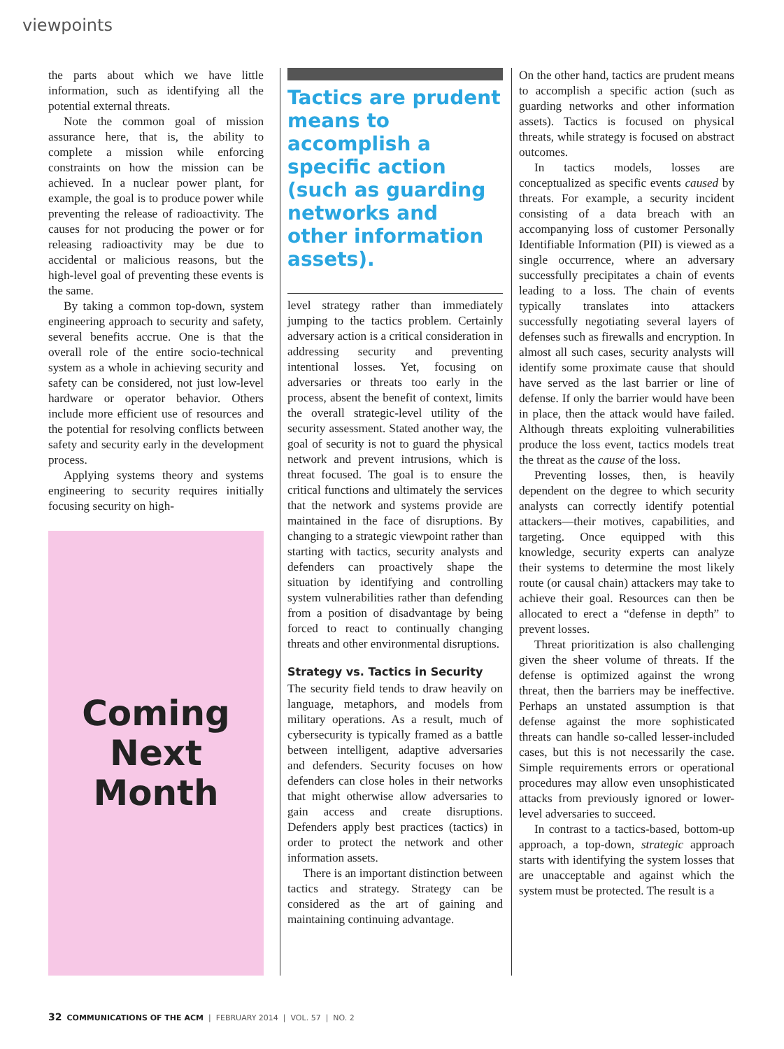viewpoints
the parts about which we have little information, such as identifying all the potential external threats.
Note the common goal of mission assurance here, that is, the ability to complete a mission while enforcing constraints on how the mission can be achieved. In a nuclear power plant, for example, the goal is to produce power while preventing the release of radioactivity. The causes for not producing the power or for releasing radioactivity may be due to accidental or malicious reasons, but the high-level goal of preventing these events is the same.
By taking a common top-down, system engineering approach to security and safety, several benefits accrue. One is that the overall role of the entire socio-technical system as a whole in achieving security and safety can be considered, not just low-level hardware or operator behavior. Others include more efficient use of resources and the potential for resolving conflicts between safety and security early in the development process.
Applying systems theory and systems engineering to security requires initially focusing security on high-
Coming
Next
Month
Tactics are prudent means to accomplish a specific action (such as guarding networks and other information assets).
level strategy rather than immediately jumping to the tactics problem. Certainly adversary action is a critical consideration in addressing security and preventing intentional losses. Yet, focusing on adversaries or threats too early in the process, absent the benefit of context, limits the overall strategic-level utility of the security assessment. Stated another way, the goal of security is not to guard the physical network and prevent intrusions, which is threat focused. The goal is to ensure the critical functions and ultimately the services that the network and systems provide are maintained in the face of disruptions. By changing to a strategic viewpoint rather than starting with tactics, security analysts and defenders can proactively shape the situation by identifying and controlling system vulnerabilities rather than defending from a position of disadvantage by being forced to react to continually changing threats and other environmental disruptions.
Strategy vs. Tactics in Security
The security field tends to draw heavily on language, metaphors, and models from military operations. As a result, much of cybersecurity is typically framed as a battle between intelligent, adaptive adversaries and defenders. Security focuses on how defenders can close holes in their networks that might otherwise allow adversaries to gain access and create disruptions. Defenders apply best practices (tactics) in order to protect the network and other information assets.
There is an important distinction between tactics and strategy. Strategy can be considered as the art of gaining and maintaining continuing advantage.
On the other hand, tactics are prudent means to accomplish a specific action (such as guarding networks and other information assets). Tactics is focused on physical threats, while strategy is focused on abstract outcomes.
In tactics models, losses are conceptualized as specific events caused by threats. For example, a security incident consisting of a data breach with an accompanying loss of customer Personally Identifiable Information (PII) is viewed as a single occurrence, where an adversary successfully precipitates a chain of events leading to a loss. The chain of events typically translates into attackers successfully negotiating several layers of defenses such as firewalls and encryption. In almost all such cases, security analysts will identify some proximate cause that should have served as the last barrier or line of defense. If only the barrier would have been in place, then the attack would have failed. Although threats exploiting vulnerabilities produce the loss event, tactics models treat the threat as the cause of the loss.
Preventing losses, then, is heavily dependent on the degree to which security analysts can correctly identify potential attackers—their motives, capabilities, and targeting. Once equipped with this knowledge, security experts can analyze their systems to determine the most likely route (or causal chain) attackers may take to achieve their goal. Resources can then be allocated to erect a “defense in depth” to prevent losses.
Threat prioritization is also challenging given the sheer volume of threats. If the defense is optimized against the wrong threat, then the barriers may be ineffective. Perhaps an unstated assumption is that defense against the more sophisticated threats can handle so-called lesser-included cases, but this is not necessarily the case. Simple requirements errors or operational procedures may allow even unsophisticated attacks from previously ignored or lower-level adversaries to succeed.
In contrast to a tactics-based, bottom-up approach, a top-down, strategic approach starts with identifying the system losses that are unacceptable and against which the system must be protected. The result is a
32 COMMUNICATIONS OF THE ACM | FEBRUARY 2014 | VOL. 57 | NO. 2